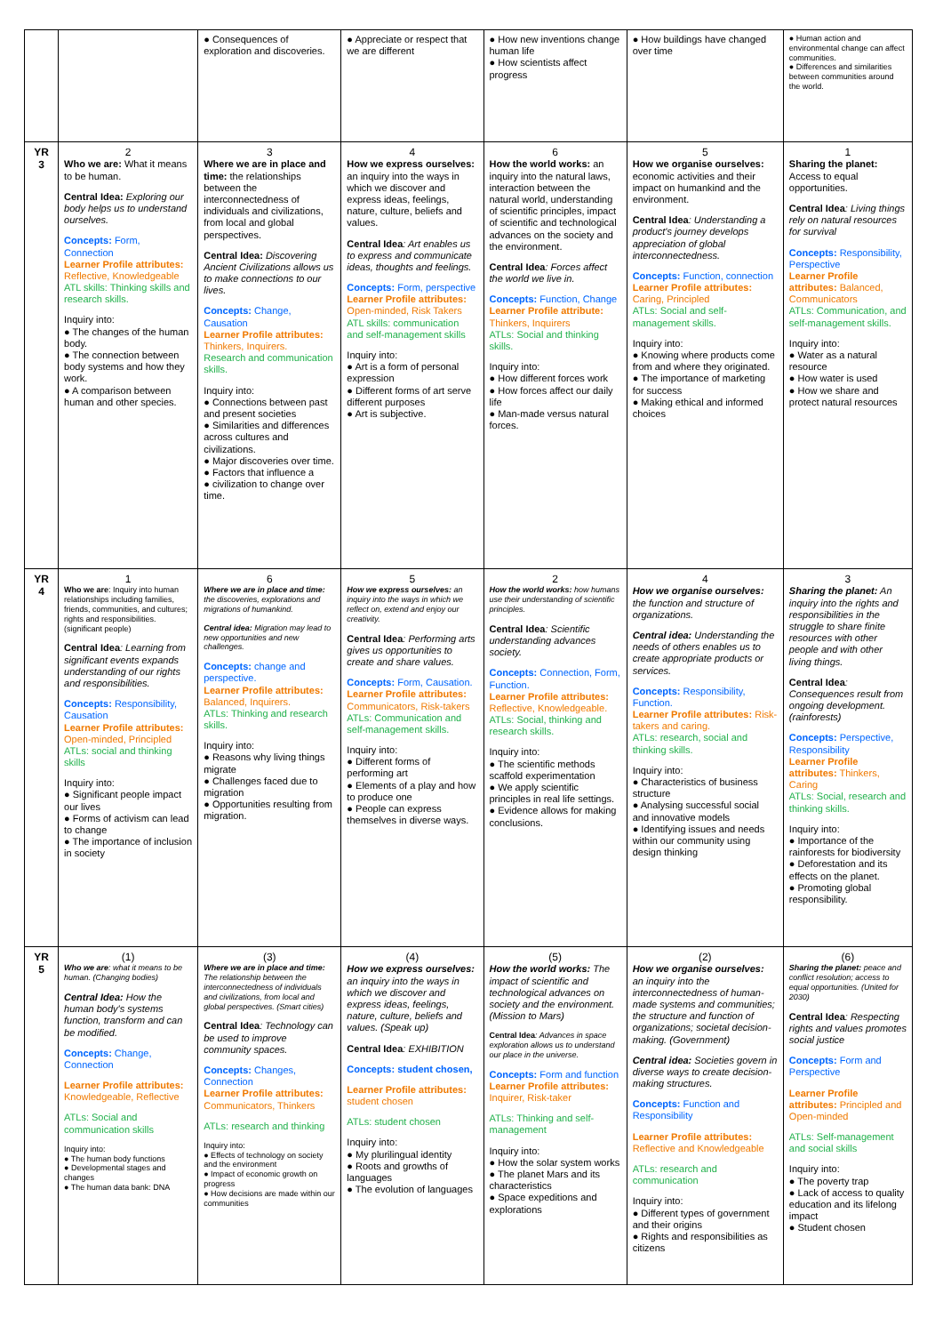| | | ● Consequences of exploration and discoveries. | ● Appreciate or respect that we are different | ● How new inventions change human life ● How scientists affect progress | ● How buildings have changed over time | ● Human action and environmental change can affect communities. ● Differences and similarities between communities around the world. |
| YR 3 | 2 Who we are: What it means to be human. Central Idea: Exploring our body helps us to understand ourselves. Concepts: Form, Connection Learner Profile attributes: Reflective, Knowledgeable ATL skills: Thinking skills and research skills. Inquiry into: ● The changes of the human body. ● The connection between body systems and how they work. ● A comparison between human and other species. | 3 Where we are in place and time: the relationships between the interconnectedness of individuals and civilizations, from local and global perspectives. Central Idea: Discovering Ancient Civilizations allows us to make connections to our lives. Concepts: Change, Causation Learner Profile attributes: Thinkers, Inquirers. Research and communication skills. Inquiry into: ● Connections between past and present societies ● Similarities and differences across cultures and civilizations. ● Major discoveries over time. ● Factors that influence a ● civilization to change over time. | 4 How we express ourselves: an inquiry into the ways in which we discover and express ideas, feelings, nature, culture, beliefs and values. Central Idea : Art enables us to express and communicate ideas, thoughts and feelings. Concepts: Form, perspective Learner Profile attributes: Open-minded, Risk Takers ATL skills: communication and self-management skills Inquiry into: ● Art is a form of personal expression ● Different forms of art serve different purposes ● Art is subjective. | 6 How the world works: an inquiry into the natural laws, interaction between the natural world, understanding of scientific principles, impact of scientific and technological advances on the society and the environment. Central Idea : Forces affect the world we live in. Concepts: Function, Change Learner Profile attribute: Thinkers, Inquirers ATLs: Social and thinking skills. Inquiry into: ● How different forces work ● How forces affect our daily life ● Man-made versus natural forces. | 5 How we organise ourselves: economic activities and their impact on humankind and the environment. Central Idea : Understanding a product's journey develops appreciation of global interconnectedness. Concepts: Function, connection Learner Profile attributes: Caring, Principled ATLs: Social and self-management skills. Inquiry into: ● Knowing where products come from and where they originated. ● The importance of marketing for success ● Making ethical and informed choices | 1 Sharing the planet: Access to equal opportunities. Central Idea : Living things rely on natural resources for survival Concepts: Responsibility, Perspective Learner Profile attributes: Balanced, Communicators ATLs: Communication, and self-management skills. Inquiry into: ● Water as a natural resource ● How water is used ● How we share and protect natural resources |
| YR 4 | 1 Who we are : Inquiry into human relationships including families, friends, communities, and cultures; rights and responsibilities. (significant people) Central Idea : Learning from significant events expands understanding of our rights and responsibilities. Concepts: Responsibility, Causation Learner Profile attributes: Open-minded, Principled ATLs: social and thinking skills Inquiry into: ● Significant people impact our lives ● Forms of activism can lead to change ● The importance of inclusion in society | 6 Where we are in place and time: the discoveries, explorations and migrations of humankind. Central idea: Migration may lead to new opportunities and new challenges. Concepts: change and perspective. Learner Profile attributes: Balanced, Inquirers. ATLs: Thinking and research skills. Inquiry into: ● Reasons why living things migrate ● Challenges faced due to migration ● Opportunities resulting from migration. | 5 How we express ourselves: an inquiry into the ways in which we reflect on, extend and enjoy our creativity. Central Idea : Performing arts gives us opportunities to create and share values. Concepts: Form, Causation. Learner Profile attributes: Communicators, Risk-takers ATLs: Communication and self-management skills. Inquiry into: ● Different forms of performing art ● Elements of a play and how to produce one ● People can express themselves in diverse ways. | 2 How the world works: how humans use their understanding of scientific principles. Central Idea : Scientific understanding advances society. Concepts: Connection, Form, Function. Learner Profile attributes: Reflective, Knowledgeable. ATLs: Social, thinking and research skills. Inquiry into: ● The scientific methods scaffold experimentation ● We apply scientific principles in real life settings. ● Evidence allows for making conclusions. | 4 How we organise ourselves: the function and structure of organizations. Central idea: Understanding the needs of others enables us to create appropriate products or services. Concepts: Responsibility, Function. Learner Profile attributes: Risk-takers and caring. ATLs: research, social and thinking skills. Inquiry into: ● Characteristics of business structure ● Analysing successful social and innovative models ● Identifying issues and needs within our community using design thinking | 3 Sharing the planet: An inquiry into the rights and responsibilities in the struggle to share finite resources with other people and with other living things. Central Idea : Consequences result from ongoing development. (rainforests) Concepts: Perspective, Responsibility Learner Profile attributes: Thinkers, Caring ATLs: Social, research and thinking skills. Inquiry into: ● Importance of the rainforests for biodiversity ● Deforestation and its effects on the planet. ● Promoting global responsibility. |
| YR 5 | (1) Who we are : what it means to be human. (Changing bodies) Central Idea: How the human body's systems function, transform and can be modified. Concepts: Change, Connection Learner Profile attributes: Knowledgeable, Reflective ATLs: Social and communication skills Inquiry into: ● The human body functions ● Developmental stages and changes ● The human data bank: DNA | (3) Where we are in place and time: The relationship between the interconnectedness of individuals and civilizations, from local and global perspectives. (Smart cities) Central Idea : Technology can be used to improve community spaces. Concepts: Changes, Connection Learner Profile attributes: Communicators, Thinkers ATLs: research and thinking Inquiry into: ● Effects of technology on society and the environment ● Impact of economic growth on progress ● How decisions are made within our communities | (4) How we express ourselves: an inquiry into the ways in which we discover and express ideas, feelings, nature, culture, beliefs and values. (Speak up) Central Idea : EXHIBITION Concepts: student chosen, Learner Profile attributes: student chosen ATLs: student chosen Inquiry into: ● My plurilingual identity ● Roots and growths of languages ● The evolution of languages | (5) How the world works: The impact of scientific and technological advances on society and the environment. (Mission to Mars) Central Idea : Advances in space exploration allows us to understand our place in the universe. Concepts: Form and function Learner Profile attributes: Inquirer, Risk-taker ATLs: Thinking and self-management Inquiry into: ● How the solar system works ● The planet Mars and its characteristics ● Space expeditions and explorations | (2) How we organise ourselves: an inquiry into the interconnectedness of human-made systems and communities; the structure and function of organizations; societal decision-making. (Government) Central idea: Societies govern in diverse ways to create decision-making structures. Concepts: Function and Responsibility Learner Profile attributes: Reflective and Knowledgeable ATLs: research and communication Inquiry into: ● Different types of government and their origins ● Rights and responsibilities as citizens | (6) Sharing the planet: peace and conflict resolution; access to equal opportunities. (United for 2030) Central Idea : Respecting rights and values promotes social justice Concepts: Form and Perspective Learner Profile attributes: Principled and Open-minded ATLs: Self-management and social skills Inquiry into: ● The poverty trap ● Lack of access to quality education and its lifelong impact ● Student chosen |